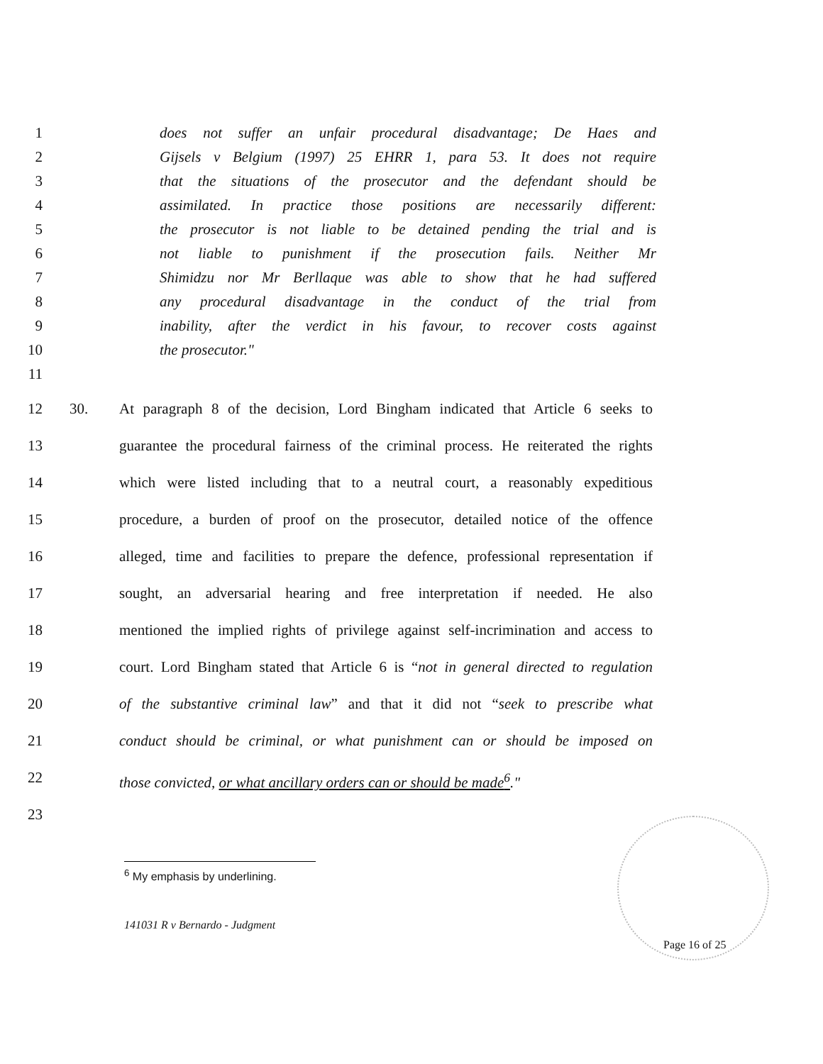1 does not suffer an unfair procedural disadvantage; De Haes and
2 Gijsels v Belgium (1997) 25 EHRR 1, para 53. It does not require
3 that the situations of the prosecutor and the defendant should be
4 assimilated. In practice those positions are necessarily different:
5 the prosecutor is not liable to be detained pending the trial and is
6 not liable to punishment if the prosecution fails. Neither Mr
7 Shimidzu nor Mr Berllaque was able to show that he had suffered
8 any procedural disadvantage in the conduct of the trial from
9 inability, after the verdict in his favour, to recover costs against
10 the prosecutor."
11
12 30. At paragraph 8 of the decision, Lord Bingham indicated that Article 6 seeks to
13 guarantee the procedural fairness of the criminal process. He reiterated the rights
14 which were listed including that to a neutral court, a reasonably expeditious
15 procedure, a burden of proof on the prosecutor, detailed notice of the offence
16 alleged, time and facilities to prepare the defence, professional representation if
17 sought, an adversarial hearing and free interpretation if needed. He also
18 mentioned the implied rights of privilege against self-incrimination and access to
19 court. Lord Bingham stated that Article 6 is “not in general directed to regulation
20 of the substantive criminal law” and that it did not “seek to prescribe what
21 conduct should be criminal, or what punishment can or should be imposed on
22 those convicted, or what ancillary orders can or should be made<sup>6</sup>."
23
<sup>6</sup> My emphasis by underlining.
141031 R v Bernardo - Judgment
Page 16 of 25